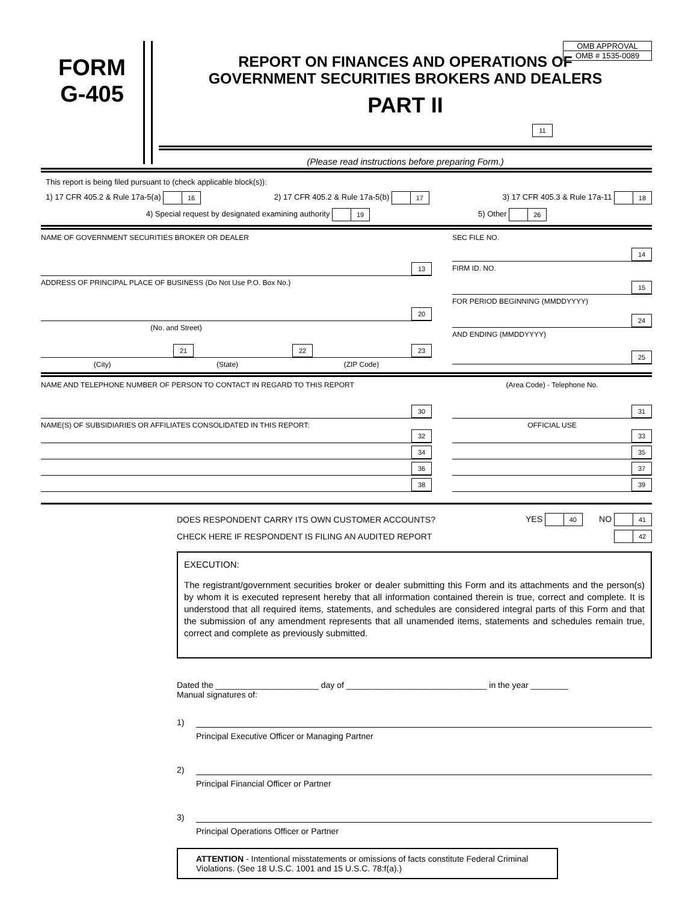FORM
G-405
OMB APPROVAL
OMB # 1535-0089
REPORT ON FINANCES AND OPERATIONS OF
GOVERNMENT SECURITIES BROKERS AND DEALERS
PART II
11
(Please read instructions before preparing Form.)
This report is being filed pursuant to (check applicable block(s)):
1) 17 CFR 405.2 & Rule 17a-5(a) 16 2) 17 CFR 405.2 & Rule 17a-5(b) 17 3) 17 CFR 405.3 & Rule 17a-11 18
4) Special request by designated examining authority 19 5) Other 26
NAME OF GOVERNMENT SECURITIES BROKER OR DEALER
13
ADDRESS OF PRINCIPAL PLACE OF BUSINESS (Do Not Use P.O. Box No.)
20
(No. and Street)
21 22 23
(City) (State) (ZIP Code)
SEC FILE NO.
14
FIRM ID. NO.
15
FOR PERIOD BEGINNING (MMDDYYYY)
24
AND ENDING (MMDDYYYY)
25
NAME AND TELEPHONE NUMBER OF PERSON TO CONTACT IN REGARD TO THIS REPORT
30
NAME(S) OF SUBSIDIARIES OR AFFILIATES CONSOLIDATED IN THIS REPORT:
32
34
36
38
(Area Code) - Telephone No.
31
OFFICIAL USE
33
35
37
39
DOES RESPONDENT CARRY ITS OWN CUSTOMER ACCOUNTS? YES 40 NO 41
CHECK HERE IF RESPONDENT IS FILING AN AUDITED REPORT 42
EXECUTION:
The registrant/government securities broker or dealer submitting this Form and its attachments and the person(s) by whom it is executed represent hereby that all information contained therein is true, correct and complete. It is understood that all required items, statements, and schedules are considered integral parts of this Form and that the submission of any amendment represents that all unamended items, statements and schedules remain true, correct and complete as previously submitted.
Dated the ______________________ day of ______________________________ in the year ________
Manual signatures of:
1)
Principal Executive Officer or Managing Partner
2)
Principal Financial Officer or Partner
3)
Principal Operations Officer or Partner
ATTENTION - Intentional misstatements or omissions of facts constitute Federal Criminal Violations. (See 18 U.S.C. 1001 and 15 U.S.C. 78:f(a).)